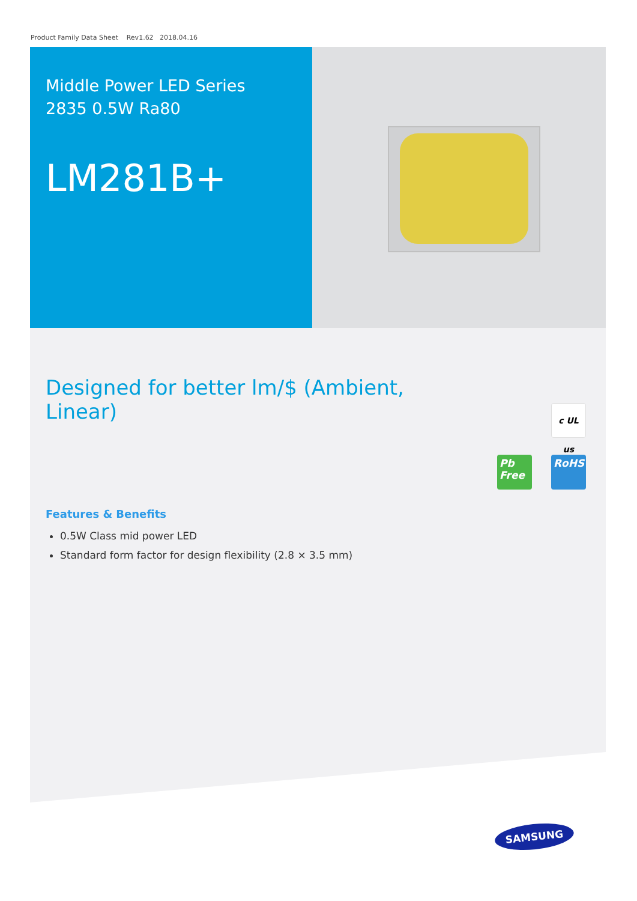Product Family Data Sheet Rev1.62 2018.04.16
Middle Power LED Series
2835 0.5W Ra80
LM281B+
Designed for better lm/$ (Ambient, Linear)
Features & Benefits
0.5W Class mid power LED
Standard form factor for design flexibility (2.8 × 3.5 mm)
c UL us
Pb Free
RoHS
SAMSUNG